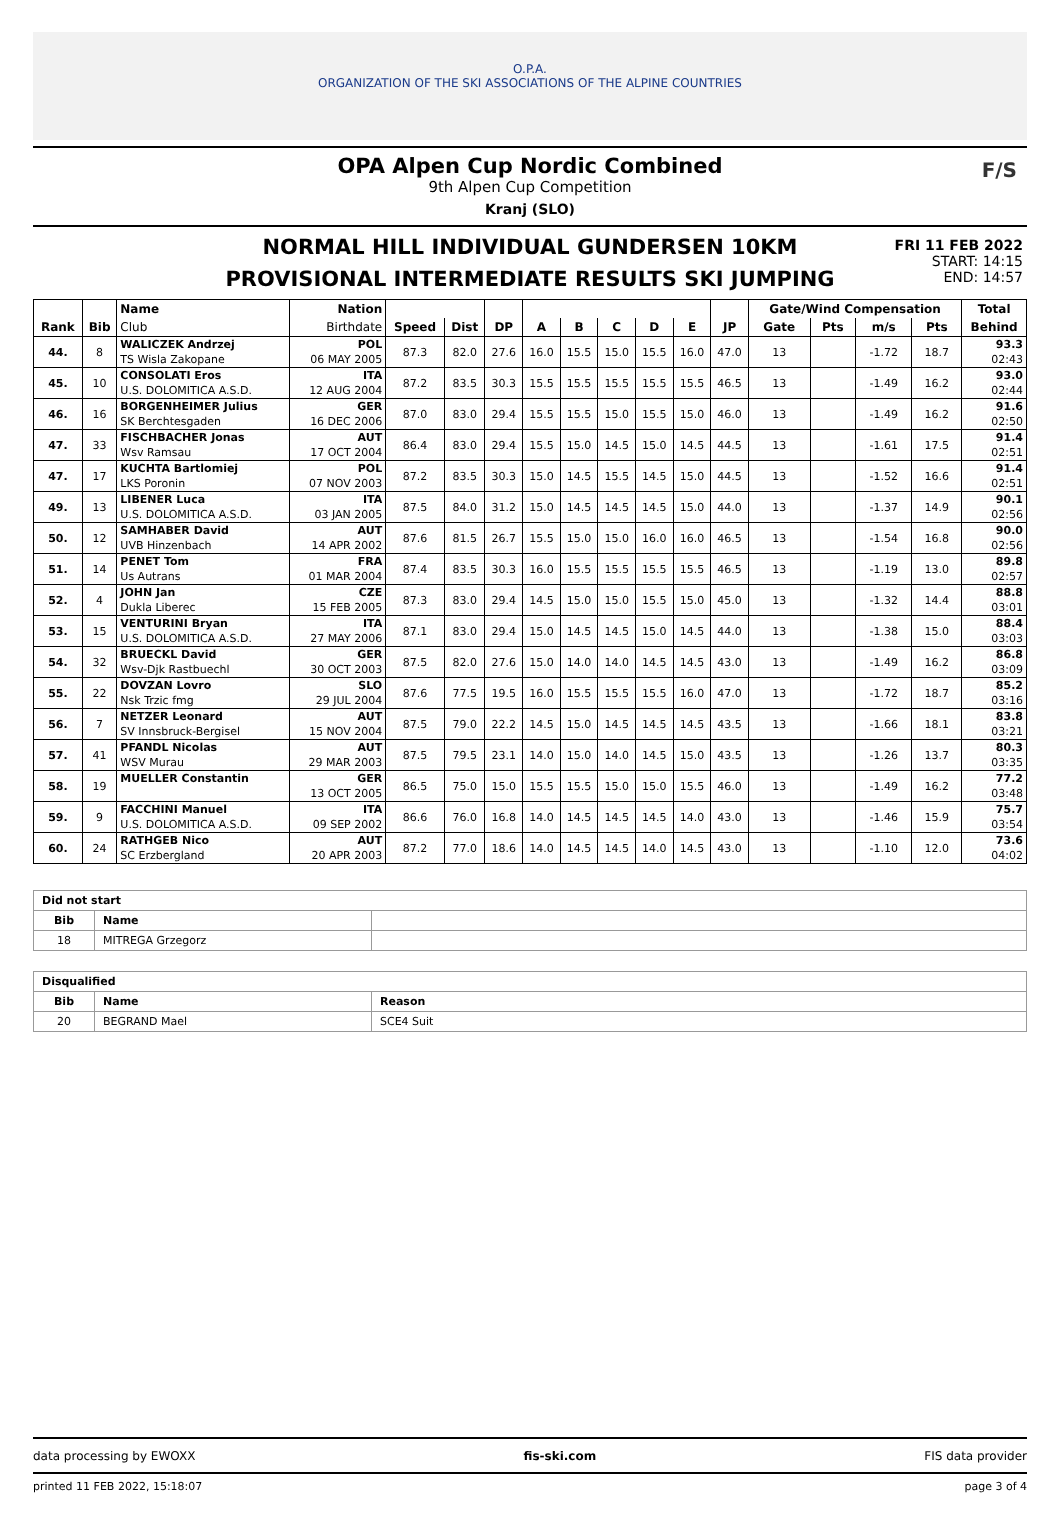O.P.A.
ORGANIZATION OF THE SKI ASSOCIATIONS OF THE ALPINE COUNTRIES
OPA Alpen Cup Nordic Combined
9th Alpen Cup Competition
Kranj (SLO)
F/S
NORMAL HILL INDIVIDUAL GUNDERSEN 10KM
PROVISIONAL INTERMEDIATE RESULTS SKI JUMPING
FRI 11 FEB 2022
START: 14:15
END: 14:57
| | | Name | Nation | | | | | | | | | | Gate/Wind Compensation | | | | Total |
| --- | --- | --- | --- | --- | --- | --- | --- | --- | --- | --- | --- | --- | --- | --- | --- | --- | --- |
| Rank | Bib | Club | Birthdate | Speed | Dist | DP | A | B | C | D | E | JP | Gate | Pts | m/s | Pts | Behind |
| 44. | 8 | WALICZEK Andrzej | POL | 87.3 | 82.0 | 27.6 | 16.0 | 15.5 | 15.0 | 15.5 | 16.0 | 47.0 | 13 | | -1.72 | 18.7 | 93.3 |
| | | TS Wisla Zakopane | 06 MAY 2005 | | | | | | | | | | | | | | 02:43 |
| 45. | 10 | CONSOLATI Eros | ITA | 87.2 | 83.5 | 30.3 | 15.5 | 15.5 | 15.5 | 15.5 | 15.5 | 46.5 | 13 | | -1.49 | 16.2 | 93.0 |
| | | U.S. DOLOMITICA A.S.D. | 12 AUG 2004 | | | | | | | | | | | | | | 02:44 |
| 46. | 16 | BORGENHEIMER Julius | GER | 87.0 | 83.0 | 29.4 | 15.5 | 15.5 | 15.0 | 15.5 | 15.0 | 46.0 | 13 | | -1.49 | 16.2 | 91.6 |
| | | SK Berchtesgaden | 16 DEC 2006 | | | | | | | | | | | | | | 02:50 |
| 47. | 33 | FISCHBACHER Jonas | AUT | 86.4 | 83.0 | 29.4 | 15.5 | 15.0 | 14.5 | 15.0 | 14.5 | 44.5 | 13 | | -1.61 | 17.5 | 91.4 |
| | | Wsv Ramsau | 17 OCT 2004 | | | | | | | | | | | | | | 02:51 |
| 47. | 17 | KUCHTA Bartlomiej | POL | 87.2 | 83.5 | 30.3 | 15.0 | 14.5 | 15.5 | 14.5 | 15.0 | 44.5 | 13 | | -1.52 | 16.6 | 91.4 |
| | | LKS Poronin | 07 NOV 2003 | | | | | | | | | | | | | | 02:51 |
| 49. | 13 | LIBENER Luca | ITA | 87.5 | 84.0 | 31.2 | 15.0 | 14.5 | 14.5 | 14.5 | 15.0 | 44.0 | 13 | | -1.37 | 14.9 | 90.1 |
| | | U.S. DOLOMITICA A.S.D. | 03 JAN 2005 | | | | | | | | | | | | | | 02:56 |
| 50. | 12 | SAMHABER David | AUT | 87.6 | 81.5 | 26.7 | 15.5 | 15.0 | 15.0 | 16.0 | 16.0 | 46.5 | 13 | | -1.54 | 16.8 | 90.0 |
| | | UVB Hinzenbach | 14 APR 2002 | | | | | | | | | | | | | | 02:56 |
| 51. | 14 | PENET Tom | FRA | 87.4 | 83.5 | 30.3 | 16.0 | 15.5 | 15.5 | 15.5 | 15.5 | 46.5 | 13 | | -1.19 | 13.0 | 89.8 |
| | | Us Autrans | 01 MAR 2004 | | | | | | | | | | | | | | 02:57 |
| 52. | 4 | JOHN Jan | CZE | 87.3 | 83.0 | 29.4 | 14.5 | 15.0 | 15.0 | 15.5 | 15.0 | 45.0 | 13 | | -1.32 | 14.4 | 88.8 |
| | | Dukla Liberec | 15 FEB 2005 | | | | | | | | | | | | | | 03:01 |
| 53. | 15 | VENTURINI Bryan | ITA | 87.1 | 83.0 | 29.4 | 15.0 | 14.5 | 14.5 | 15.0 | 14.5 | 44.0 | 13 | | -1.38 | 15.0 | 88.4 |
| | | U.S. DOLOMITICA A.S.D. | 27 MAY 2006 | | | | | | | | | | | | | | 03:03 |
| 54. | 32 | BRUECKL David | GER | 87.5 | 82.0 | 27.6 | 15.0 | 14.0 | 14.0 | 14.5 | 14.5 | 43.0 | 13 | | -1.49 | 16.2 | 86.8 |
| | | Wsv-Djk Rastbuechl | 30 OCT 2003 | | | | | | | | | | | | | | 03:09 |
| 55. | 22 | DOVZAN Lovro | SLO | 87.6 | 77.5 | 19.5 | 16.0 | 15.5 | 15.5 | 15.5 | 16.0 | 47.0 | 13 | | -1.72 | 18.7 | 85.2 |
| | | Nsk Trzic fmg | 29 JUL 2004 | | | | | | | | | | | | | | 03:16 |
| 56. | 7 | NETZER Leonard | AUT | 87.5 | 79.0 | 22.2 | 14.5 | 15.0 | 14.5 | 14.5 | 14.5 | 43.5 | 13 | | -1.66 | 18.1 | 83.8 |
| | | SV Innsbruck-Bergisel | 15 NOV 2004 | | | | | | | | | | | | | | 03:21 |
| 57. | 41 | PFANDL Nicolas | AUT | 87.5 | 79.5 | 23.1 | 14.0 | 15.0 | 14.0 | 14.5 | 15.0 | 43.5 | 13 | | -1.26 | 13.7 | 80.3 |
| | | WSV Murau | 29 MAR 2003 | | | | | | | | | | | | | | 03:35 |
| 58. | 19 | MUELLER Constantin | GER | 86.5 | 75.0 | 15.0 | 15.5 | 15.5 | 15.0 | 15.0 | 15.5 | 46.0 | 13 | | -1.49 | 16.2 | 77.2 |
| | | | 13 OCT 2005 | | | | | | | | | | | | | | 03:48 |
| 59. | 9 | FACCHINI Manuel | ITA | 86.6 | 76.0 | 16.8 | 14.0 | 14.5 | 14.5 | 14.5 | 14.0 | 43.0 | 13 | | -1.46 | 15.9 | 75.7 |
| | | U.S. DOLOMITICA A.S.D. | 09 SEP 2002 | | | | | | | | | | | | | | 03:54 |
| 60. | 24 | RATHGEB Nico | AUT | 87.2 | 77.0 | 18.6 | 14.0 | 14.5 | 14.5 | 14.0 | 14.5 | 43.0 | 13 | | -1.10 | 12.0 | 73.6 |
| | | SC Erzbergland | 20 APR 2003 | | | | | | | | | | | | | | 04:02 |
| Did not start | | |
| --- | --- | --- |
| Bib | Name | |
| 18 | MITREGA Grzegorz | |
| Disqualified | | |
| --- | --- | --- |
| Bib | Name | Reason |
| 20 | BEGRAND Mael | SCE4 Suit |
data processing by EWOXX fis-ski.com FIS data provider
printed 11 FEB 2022, 15:18:07 page 3 of 4